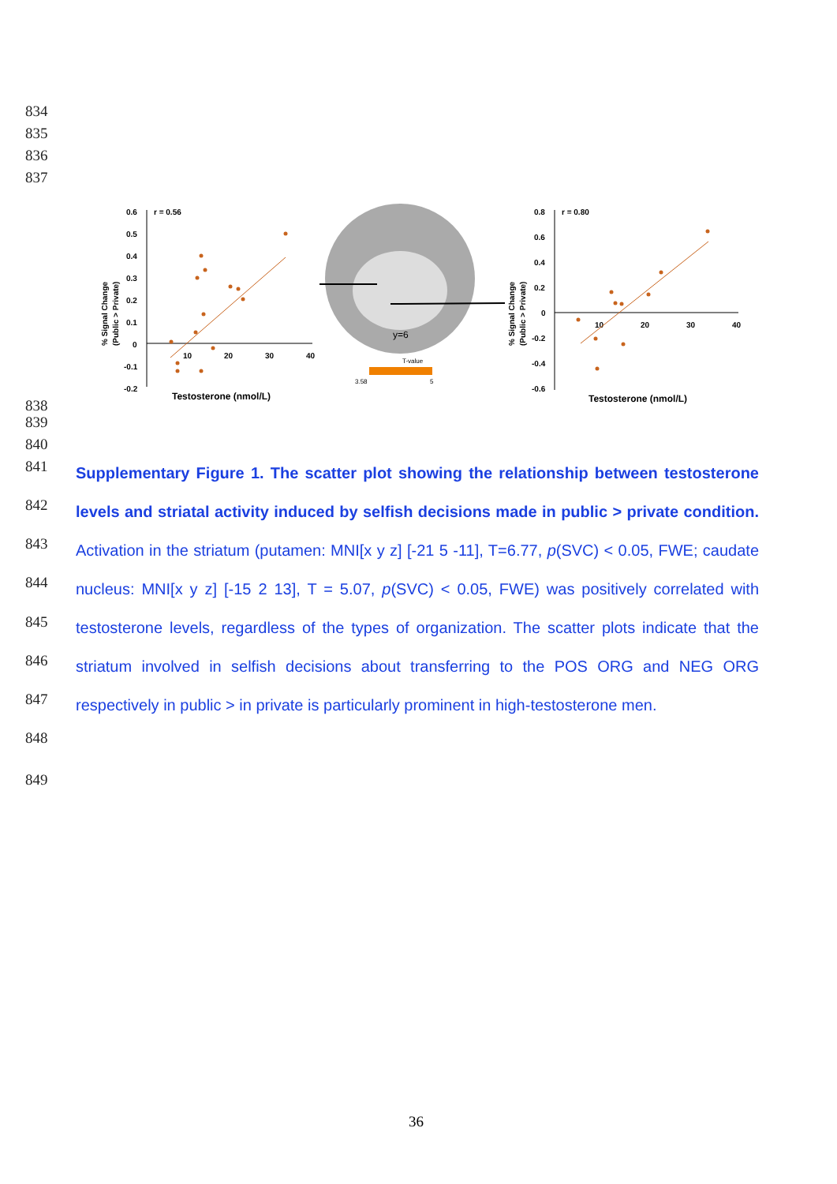834
835
836
837
r = 0.56
0.6
0.5
0.4
0.3
0.2
0.1
0
-0.1
-0.2
10
20
30
40
Testosterone (nmol/L)
% Signal Change
(Public > Private)
y=6
T-value
3.58
5
r = 0.80
0.8
0.6
0.4
0.2
0
-0.2
-0.4
-0.6
10
20
30
40
Testosterone (nmol/L)
% Signal Change
(Public > Private)
838
839
840
841
842
843
844
845
846
847
848
849
Supplementary Figure 1. The scatter plot showing the relationship between testosterone levels and striatal activity induced by selfish decisions made in public > private condition. Activation in the striatum (putamen: MNI[x y z] [-21 5 -11], T=6.77, p(SVC) < 0.05, FWE; caudate nucleus: MNI[x y z] [-15 2 13], T = 5.07, p(SVC) < 0.05, FWE) was positively correlated with testosterone levels, regardless of the types of organization. The scatter plots indicate that the striatum involved in selfish decisions about transferring to the POS ORG and NEG ORG respectively in public > in private is particularly prominent in high-testosterone men.
36